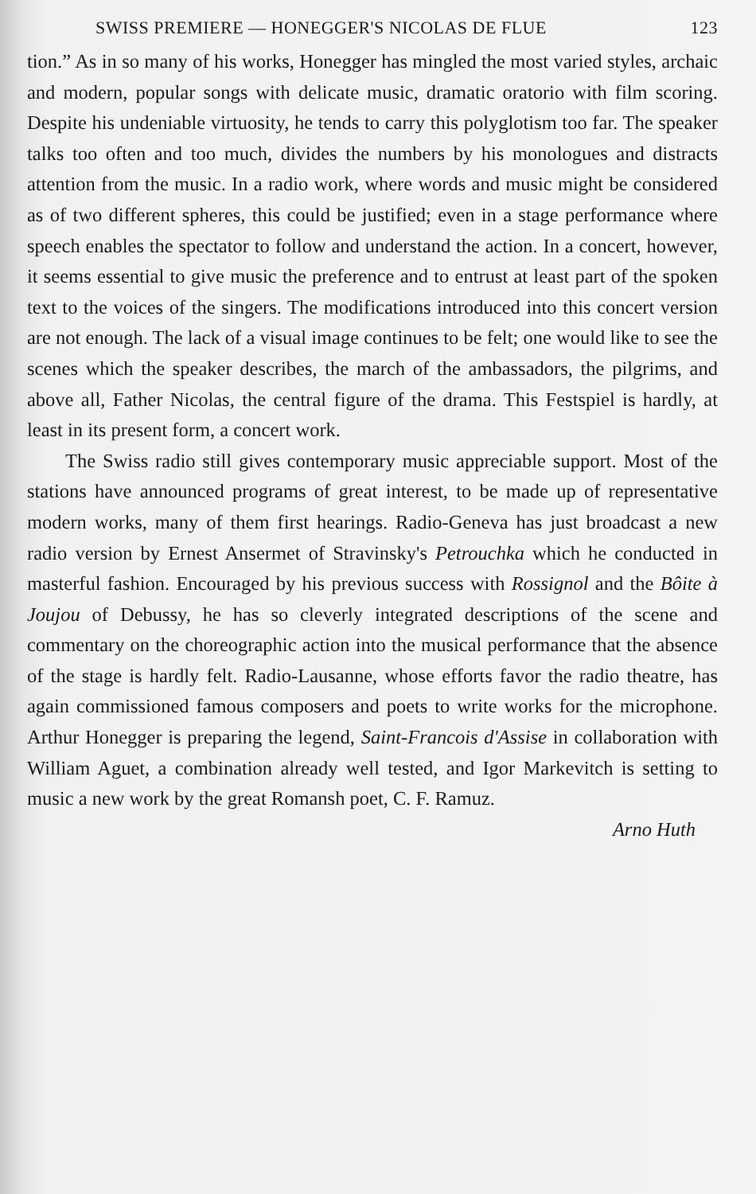SWISS PREMIERE — HONEGGER'S NICOLAS DE FLUE 123
tion.” As in so many of his works, Honegger has mingled the most varied styles, archaic and modern, popular songs with delicate music, dramatic oratorio with film scoring. Despite his undeniable virtuosity, he tends to carry this polyglotism too far. The speaker talks too often and too much, divides the numbers by his monologues and distracts attention from the music. In a radio work, where words and music might be considered as of two different spheres, this could be justified; even in a stage performance where speech enables the spectator to follow and understand the action. In a concert, however, it seems essential to give music the preference and to entrust at least part of the spoken text to the voices of the singers. The modifications introduced into this concert version are not enough. The lack of a visual image continues to be felt; one would like to see the scenes which the speaker describes, the march of the ambassadors, the pilgrims, and above all, Father Nicolas, the central figure of the drama. This Festspiel is hardly, at least in its present form, a concert work.
The Swiss radio still gives contemporary music appreciable support. Most of the stations have announced programs of great interest, to be made up of representative modern works, many of them first hearings. Radio-Geneva has just broadcast a new radio version by Ernest Ansermet of Stravinsky's Petrouchka which he conducted in masterful fashion. Encouraged by his previous success with Rossignol and the Bôite à Joujou of Debussy, he has so cleverly integrated descriptions of the scene and commentary on the choreographic action into the musical performance that the absence of the stage is hardly felt. Radio-Lausanne, whose efforts favor the radio theatre, has again commissioned famous composers and poets to write works for the microphone. Arthur Honegger is preparing the legend, Saint-Francois d'Assise in collaboration with William Aguet, a combination already well tested, and Igor Markevitch is setting to music a new work by the great Romansh poet, C. F. Ramuz.
Arno Huth